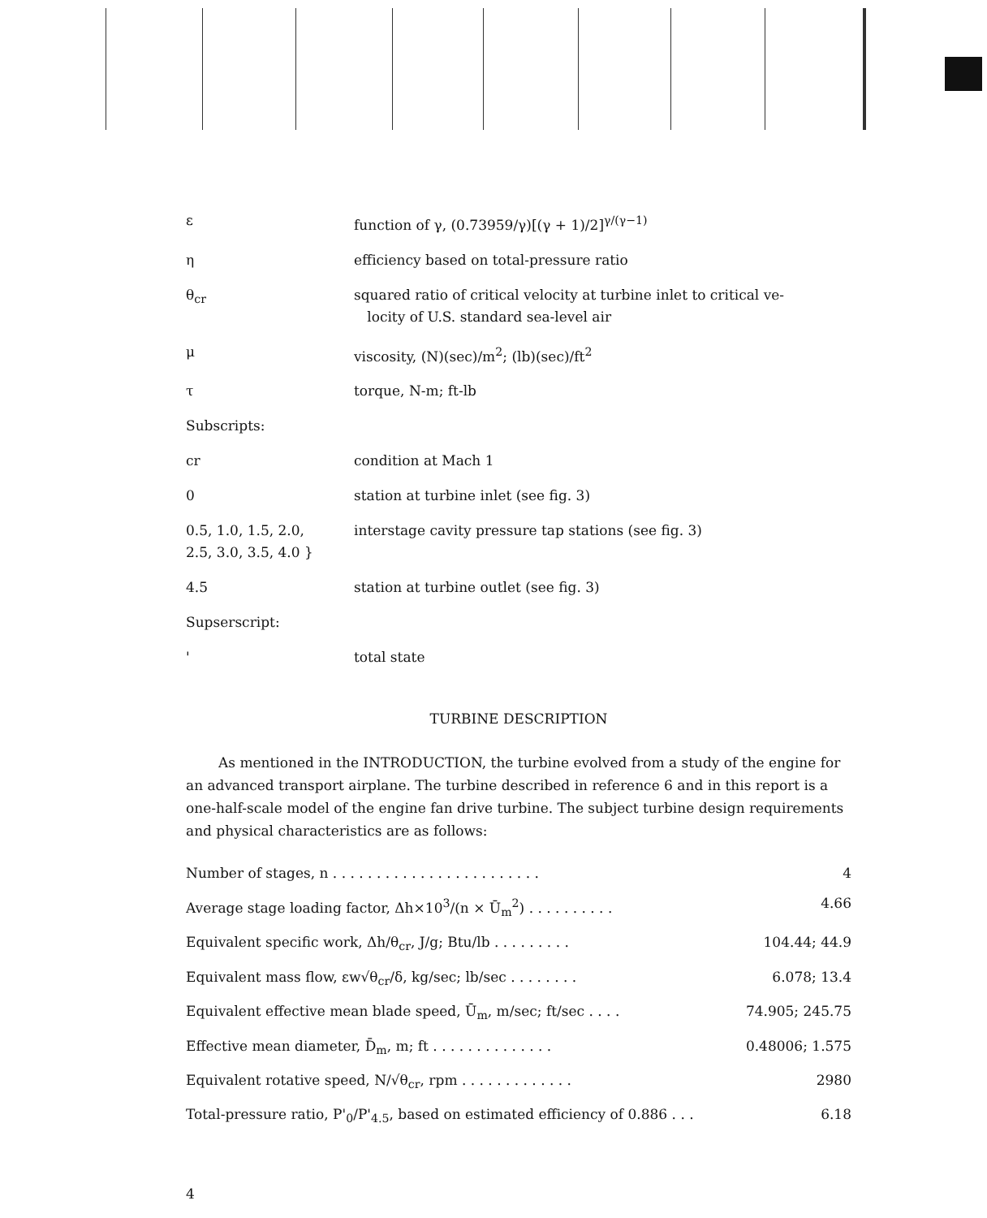| ε | function of γ, (0.73959/γ)[(γ + 1)/2]<sup>γ/(γ−1)</sup> |
| η | efficiency based on total-pressure ratio |
| θ<sub>cr</sub> | squared ratio of critical velocity at turbine inlet to critical ve- locity of U.S. standard sea-level air |
| μ | viscosity, (N)(sec)/m<sup>2</sup>; (lb)(sec)/ft<sup>2</sup> |
| τ | torque, N-m; ft-lb |
| Subscripts: | |
| cr | condition at Mach 1 |
| 0 | station at turbine inlet (see fig. 3) |
| 0.5, 1.0, 1.5, 2.0, 2.5, 3.0, 3.5, 4.0 } | interstage cavity pressure tap stations (see fig. 3) |
| 4.5 | station at turbine outlet (see fig. 3) |
| Supserscript: | |
| ' | total state |
TURBINE DESCRIPTION
As mentioned in the INTRODUCTION, the turbine evolved from a study of the engine for an advanced transport airplane. The turbine described in reference 6 and in this report is a one-half-scale model of the engine fan drive turbine. The subject turbine design requirements and physical characteristics are as follows:
Number of stages, n . . . . . . . . . . . . . . . . . . . . . . . . 4
Average stage loading factor, Δh×10<sup>3</sup>/(n × Ū<sub>m</sub><sup>2</sup>) . . . . . . . . . . 4.66
Equivalent specific work, Δh/θ<sub>cr</sub>, J/g; Btu/lb . . . . . . . . . 104.44; 44.9
Equivalent mass flow, εw√θ<sub>cr</sub>/δ, kg/sec; lb/sec . . . . . . . . 6.078; 13.4
Equivalent effective mean blade speed, Ū<sub>m</sub>, m/sec; ft/sec . . . . 74.905; 245.75
Effective mean diameter, D̄<sub>m</sub>, m; ft . . . . . . . . . . . . . . 0.48006; 1.575
Equivalent rotative speed, N/√θ<sub>cr</sub>, rpm . . . . . . . . . . . . . 2980
Total-pressure ratio, P'<sub>0</sub>/P'<sub>4.5</sub>, based on estimated efficiency of 0.886 . . . 6.18
4